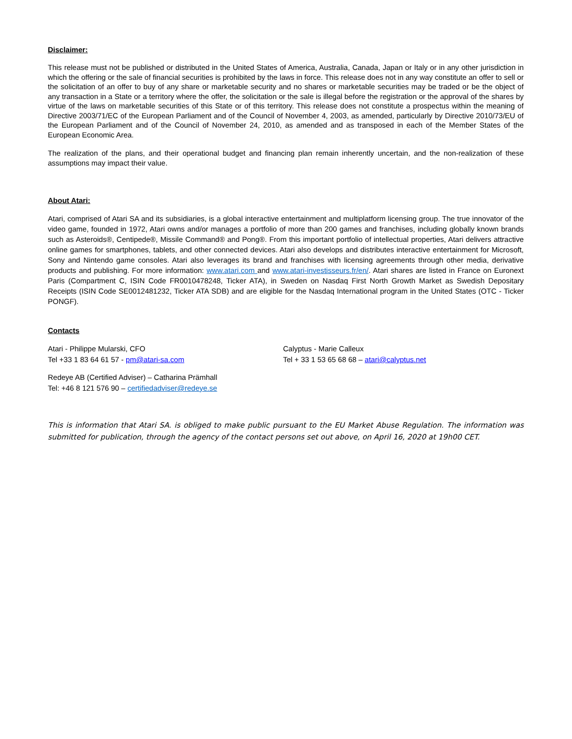Disclaimer:
This release must not be published or distributed in the United States of America, Australia, Canada, Japan or Italy or in any other jurisdiction in which the offering or the sale of financial securities is prohibited by the laws in force. This release does not in any way constitute an offer to sell or the solicitation of an offer to buy of any share or marketable security and no shares or marketable securities may be traded or be the object of any transaction in a State or a territory where the offer, the solicitation or the sale is illegal before the registration or the approval of the shares by virtue of the laws on marketable securities of this State or of this territory. This release does not constitute a prospectus within the meaning of Directive 2003/71/EC of the European Parliament and of the Council of November 4, 2003, as amended, particularly by Directive 2010/73/EU of the European Parliament and of the Council of November 24, 2010, as amended and as transposed in each of the Member States of the European Economic Area.
The realization of the plans, and their operational budget and financing plan remain inherently uncertain, and the non-realization of these assumptions may impact their value.
About Atari:
Atari, comprised of Atari SA and its subsidiaries, is a global interactive entertainment and multiplatform licensing group. The true innovator of the video game, founded in 1972, Atari owns and/or manages a portfolio of more than 200 games and franchises, including globally known brands such as Asteroids®, Centipede®, Missile Command® and Pong®. From this important portfolio of intellectual properties, Atari delivers attractive online games for smartphones, tablets, and other connected devices. Atari also develops and distributes interactive entertainment for Microsoft, Sony and Nintendo game consoles. Atari also leverages its brand and franchises with licensing agreements through other media, derivative products and publishing. For more information: www.atari.com and www.atari-investisseurs.fr/en/. Atari shares are listed in France on Euronext Paris (Compartment C, ISIN Code FR0010478248, Ticker ATA), in Sweden on Nasdaq First North Growth Market as Swedish Depositary Receipts (ISIN Code SE0012481232, Ticker ATA SDB) and are eligible for the Nasdaq International program in the United States (OTC - Ticker PONGF).
Contacts
Atari - Philippe Mularski, CFO
Tel +33 1 83 64 61 57 - pm@atari-sa.com
Calyptus - Marie Calleux
Tel + 33 1 53 65 68 68 – atari@calyptus.net
Redeye AB (Certified Adviser) – Catharina Prämhall
Tel: +46 8 121 576 90 – certifiedadviser@redeye.se
This is information that Atari SA. is obliged to make public pursuant to the EU Market Abuse Regulation. The information was submitted for publication, through the agency of the contact persons set out above, on April 16, 2020 at 19h00 CET.